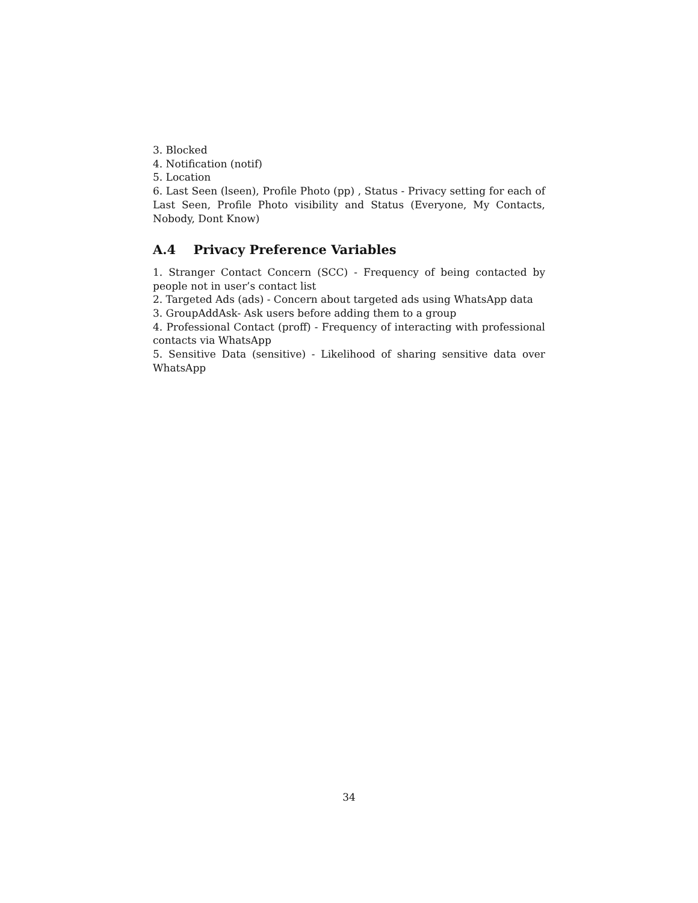3. Blocked
4. Notification (notif)
5. Location
6. Last Seen (lseen), Profile Photo (pp) , Status - Privacy setting for each of Last Seen, Profile Photo visibility and Status (Everyone, My Contacts, Nobody, Dont Know)
A.4 Privacy Preference Variables
1. Stranger Contact Concern (SCC) - Frequency of being contacted by people not in user’s contact list
2. Targeted Ads (ads) - Concern about targeted ads using WhatsApp data
3. GroupAddAsk- Ask users before adding them to a group
4. Professional Contact (proff) - Frequency of interacting with professional contacts via WhatsApp
5. Sensitive Data (sensitive) - Likelihood of sharing sensitive data over WhatsApp
34